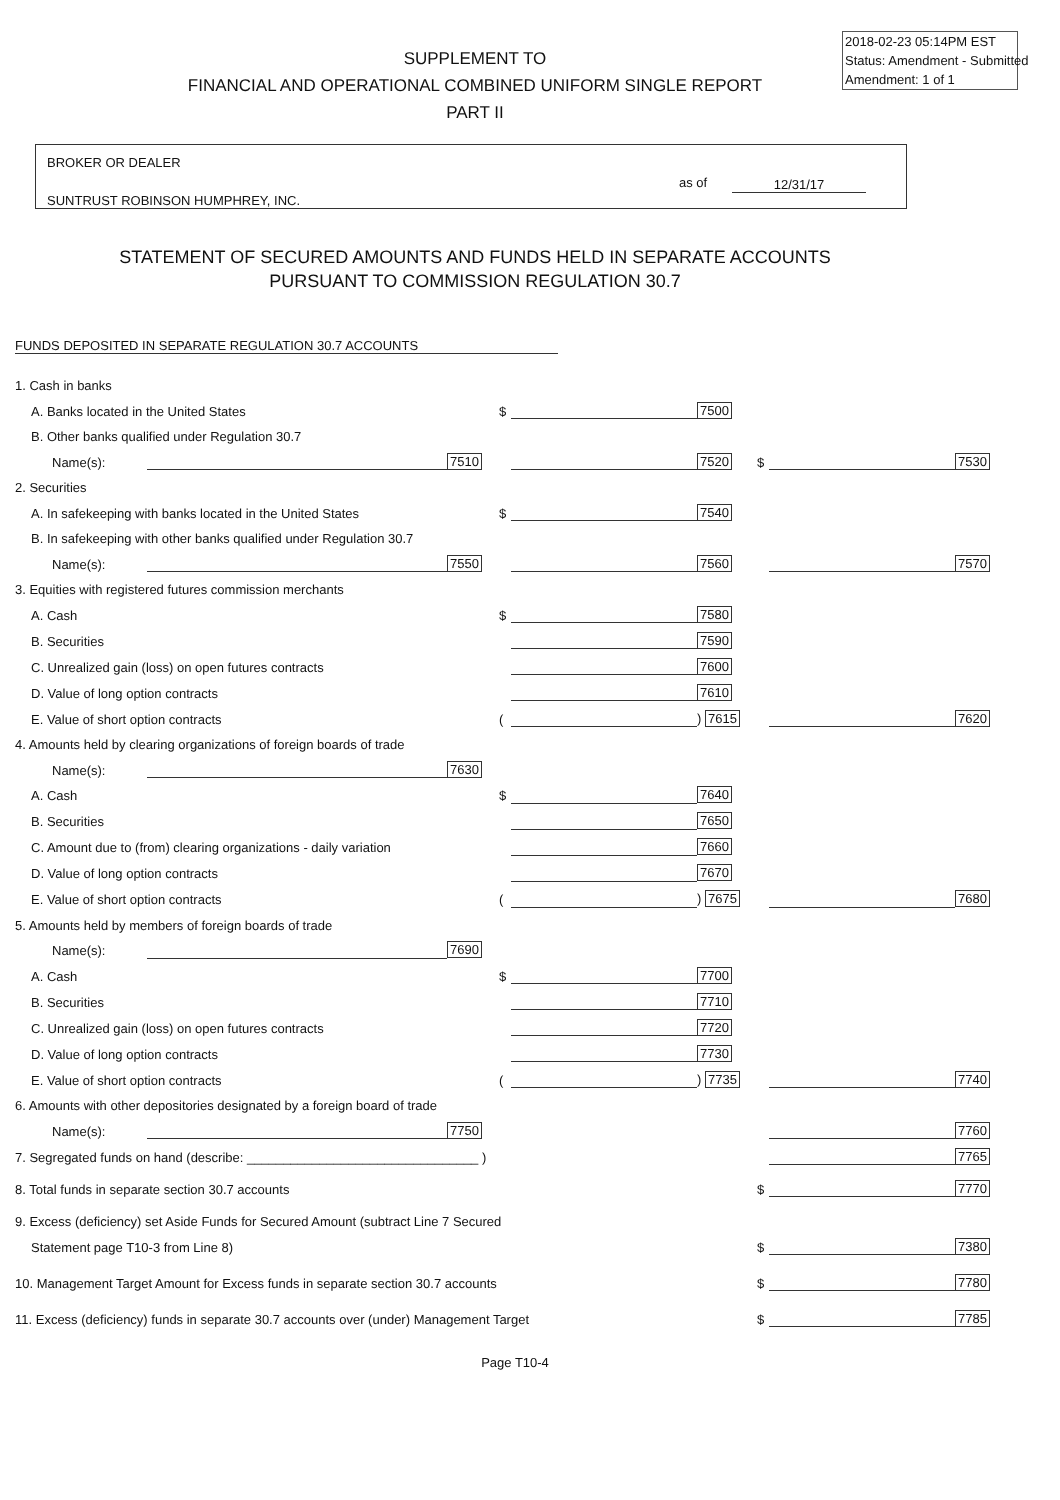2018-02-23 05:14PM EST
Status: Amendment - Submitted
Amendment: 1 of 1
SUPPLEMENT TO
FINANCIAL AND OPERATIONAL COMBINED UNIFORM SINGLE REPORT
PART II
BROKER OR DEALER
SUNTRUST ROBINSON HUMPHREY, INC.
as of 12/31/17
STATEMENT OF SECURED AMOUNTS AND FUNDS HELD IN SEPARATE ACCOUNTS
PURSUANT TO COMMISSION REGULATION 30.7
FUNDS DEPOSITED IN SEPARATE REGULATION 30.7 ACCOUNTS
| 1. Cash in banks | | | | | | | | |
| A. Banks located in the United States | | | $ | | 7500 | | | |
| B. Other banks qualified under Regulation 30.7 | | | | | | | | |
| Name(s): | | 7510 | | | 7520 | $ | | 7530 |
| 2. Securities | | | | | | | | |
| A. In safekeeping with banks located in the United States | | | $ | | 7540 | | | |
| B. In safekeeping with other banks qualified under Regulation 30.7 | | | | | | | | |
| Name(s): | | 7550 | | | 7560 | | | 7570 |
| 3. Equities with registered futures commission merchants | | | | | | | | |
| A. Cash | | | $ | | 7580 | | | |
| B. Securities | | | | | 7590 | | | |
| C. Unrealized gain (loss) on open futures contracts | | | | | 7600 | | | |
| D. Value of long option contracts | | | | | 7610 | | | |
| E. Value of short option contracts | | | ( | | ) 7615 | | | 7620 |
| 4. Amounts held by clearing organizations of foreign boards of trade | | | | | | | | |
| Name(s): | | 7630 | | | | | | |
| A. Cash | | | $ | | 7640 | | | |
| B. Securities | | | | | 7650 | | | |
| C. Amount due to (from) clearing organizations - daily variation | | | | | 7660 | | | |
| D. Value of long option contracts | | | | | 7670 | | | |
| E. Value of short option contracts | | | ( | | ) 7675 | | | 7680 |
| 5. Amounts held by members of foreign boards of trade | | | | | | | | |
| Name(s): | | 7690 | | | | | | |
| A. Cash | | | $ | | 7700 | | | |
| B. Securities | | | | | 7710 | | | |
| C. Unrealized gain (loss) on open futures contracts | | | | | 7720 | | | |
| D. Value of long option contracts | | | | | 7730 | | | |
| E. Value of short option contracts | | | ( | | ) 7735 | | | 7740 |
| 6. Amounts with other depositories designated by a foreign board of trade | | | | | | | | |
| Name(s): | | 7750 | | | | | | 7760 |
| 7. Segregated funds on hand (describe: ________________________________ ) | | | | | | | | 7765 |
| 8. Total funds in separate section 30.7 accounts | | | | | | $ | | 7770 |
| 9. Excess (deficiency) set Aside Funds for Secured Amount (subtract Line 7 Secured | | | | | | | | |
| Statement page T10-3 from Line 8) | | | | | | $ | | 7380 |
| 10. Management Target Amount for Excess funds in separate section 30.7 accounts | | | | | | $ | | 7780 |
| 11. Excess (deficiency) funds in separate 30.7 accounts over (under) Management Target | | | | | | $ | | 7785 |
Page T10-4